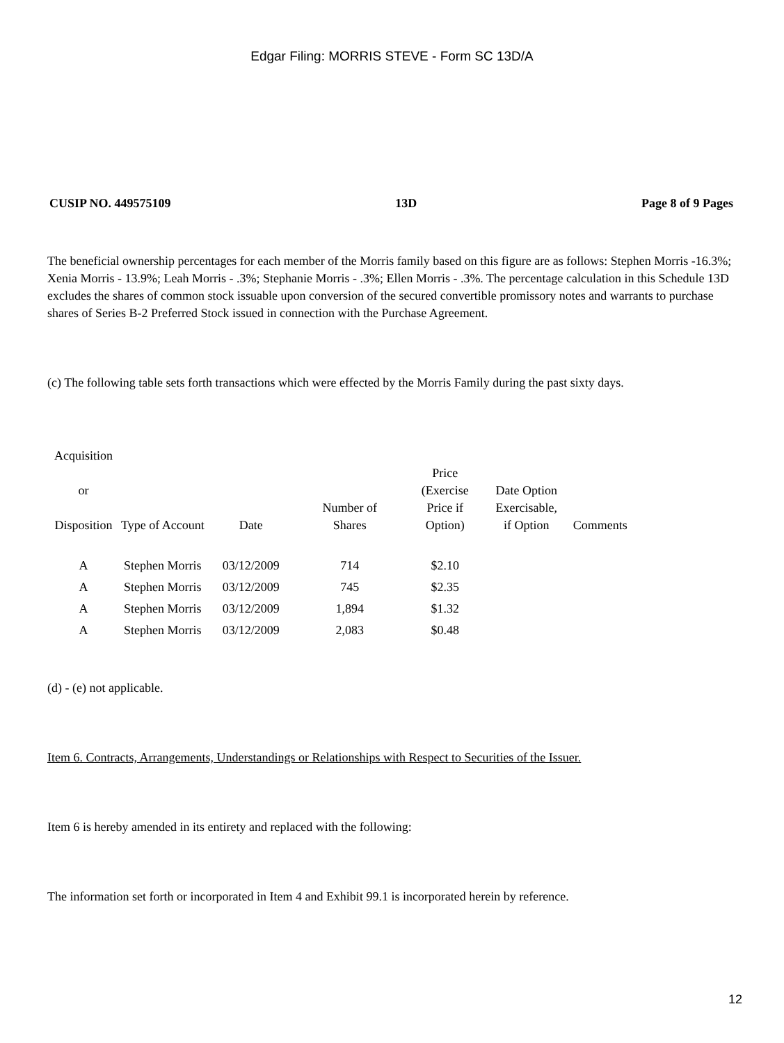Edgar Filing: MORRIS STEVE - Form SC 13D/A
CUSIP NO. 449575109 13D Page 8 of 9 Pages
The beneficial ownership percentages for each member of the Morris family based on this figure are as follows: Stephen Morris -16.3%; Xenia Morris - 13.9%; Leah Morris - .3%; Stephanie Morris - .3%; Ellen Morris - .3%. The percentage calculation in this Schedule 13D excludes the shares of common stock issuable upon conversion of the secured convertible promissory notes and warrants to purchase shares of Series B-2 Preferred Stock issued in connection with the Purchase Agreement.
(c) The following table sets forth transactions which were effected by the Morris Family during the past sixty days.
| Acquisition or Disposition | Type of Account | Date | Number of Shares | Price (Exercise Price if Option) | Date Option Exercisable, if Option | Comments |
| --- | --- | --- | --- | --- | --- | --- |
| A | Stephen Morris | 03/12/2009 | 714 | $2.10 | | |
| A | Stephen Morris | 03/12/2009 | 745 | $2.35 | | |
| A | Stephen Morris | 03/12/2009 | 1,894 | $1.32 | | |
| A | Stephen Morris | 03/12/2009 | 2,083 | $0.48 | | |
(d) - (e) not applicable.
Item 6. Contracts, Arrangements, Understandings or Relationships with Respect to Securities of the Issuer.
Item 6 is hereby amended in its entirety and replaced with the following:
The information set forth or incorporated in Item 4 and Exhibit 99.1 is incorporated herein by reference.
12